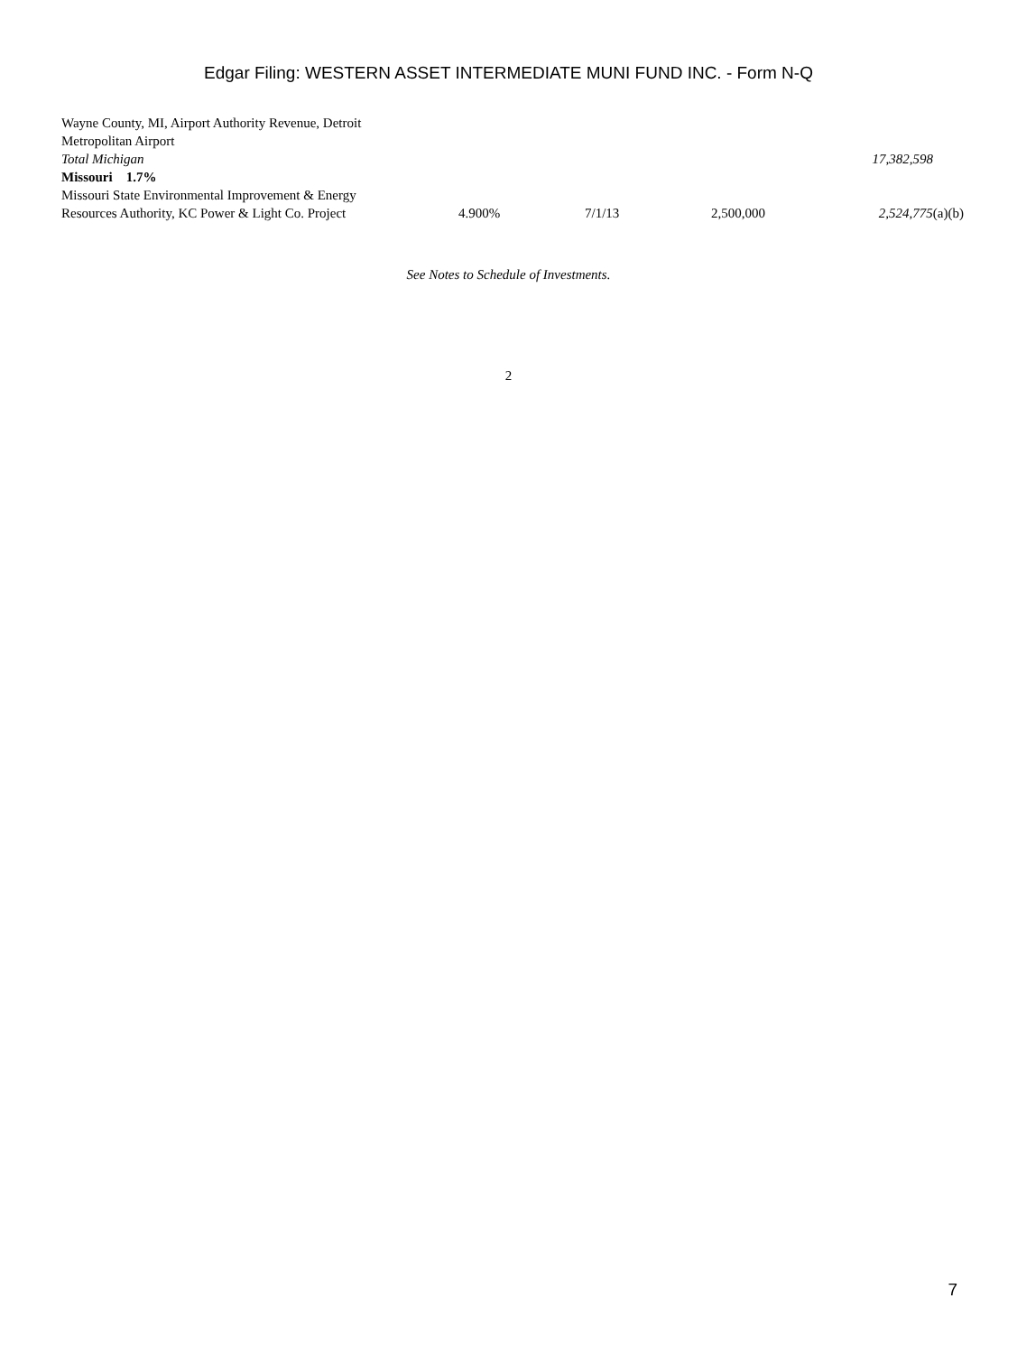Edgar Filing: WESTERN ASSET INTERMEDIATE MUNI FUND INC. - Form N-Q
| Wayne County, MI, Airport Authority Revenue, Detroit Metropolitan Airport | | | | |
| Total Michigan | | | | 17,382,598 |
| Missouri 1.7% | | | | |
| Missouri State Environmental Improvement & Energy Resources Authority, KC Power & Light Co. Project | 4.900% | 7/1/13 | 2,500,000 | 2,524,775 (a)(b) |
See Notes to Schedule of Investments.
2
7